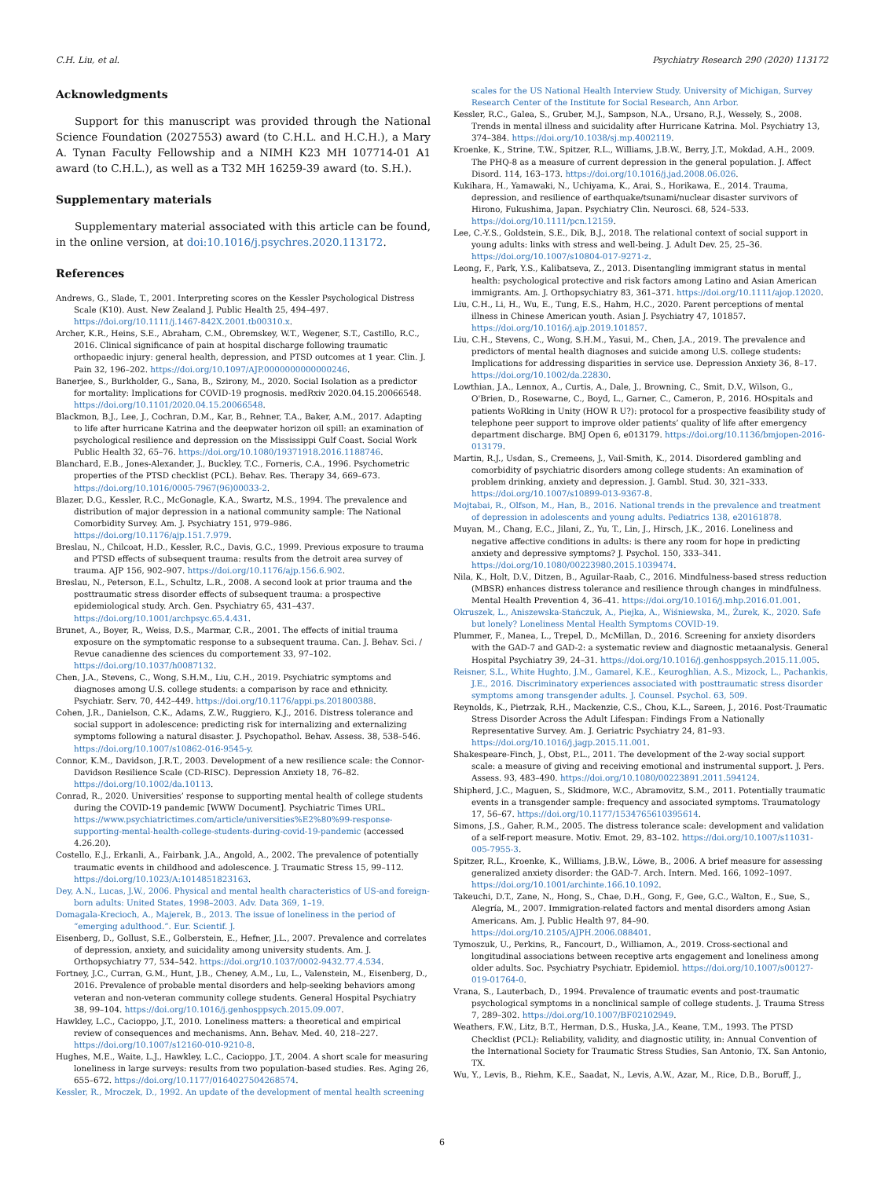C.H. Liu, et al. Psychiatry Research 290 (2020) 113172
Acknowledgments
Support for this manuscript was provided through the National Science Foundation (2027553) award (to C.H.L. and H.C.H.), a Mary A. Tynan Faculty Fellowship and a NIMH K23 MH 107714-01 A1 award (to C.H.L.), as well as a T32 MH 16259-39 award (to. S.H.).
Supplementary materials
Supplementary material associated with this article can be found, in the online version, at doi:10.1016/j.psychres.2020.113172.
References
Andrews, G., Slade, T., 2001. Interpreting scores on the Kessler Psychological Distress Scale (K10). Aust. New Zealand J. Public Health 25, 494–497. https://doi.org/10.1111/j.1467-842X.2001.tb00310.x.
Archer, K.R., Heins, S.E., Abraham, C.M., Obremskey, W.T., Wegener, S.T., Castillo, R.C., 2016. Clinical significance of pain at hospital discharge following traumatic orthopaedic injury: general health, depression, and PTSD outcomes at 1 year. Clin. J. Pain 32, 196–202. https://doi.org/10.1097/AJP.0000000000000246.
Banerjee, S., Burkholder, G., Sana, B., Szirony, M., 2020. Social Isolation as a predictor for mortality: Implications for COVID-19 prognosis. medRxiv 2020.04.15.20066548. https://doi.org/10.1101/2020.04.15.20066548.
Blackmon, B.J., Lee, J., Cochran, D.M., Kar, B., Rehner, T.A., Baker, A.M., 2017. Adapting to life after hurricane Katrina and the deepwater horizon oil spill: an examination of psychological resilience and depression on the Mississippi Gulf Coast. Social Work Public Health 32, 65–76. https://doi.org/10.1080/19371918.2016.1188746.
Blanchard, E.B., Jones-Alexander, J., Buckley, T.C., Forneris, C.A., 1996. Psychometric properties of the PTSD checklist (PCL). Behav. Res. Therapy 34, 669–673. https://doi.org/10.1016/0005-7967(96)00033-2.
Blazer, D.G., Kessler, R.C., McGonagle, K.A., Swartz, M.S., 1994. The prevalence and distribution of major depression in a national community sample: The National Comorbidity Survey. Am. J. Psychiatry 151, 979–986. https://doi.org/10.1176/ajp.151.7.979.
Breslau, N., Chilcoat, H.D., Kessler, R.C., Davis, G.C., 1999. Previous exposure to trauma and PTSD effects of subsequent trauma: results from the detroit area survey of trauma. AJP 156, 902–907. https://doi.org/10.1176/ajp.156.6.902.
Breslau, N., Peterson, E.L., Schultz, L.R., 2008. A second look at prior trauma and the posttraumatic stress disorder effects of subsequent trauma: a prospective epidemiological study. Arch. Gen. Psychiatry 65, 431–437. https://doi.org/10.1001/archpsyc.65.4.431.
Brunet, A., Boyer, R., Weiss, D.S., Marmar, C.R., 2001. The effects of initial trauma exposure on the symptomatic response to a subsequent trauma. Can. J. Behav. Sci. / Revue canadienne des sciences du comportement 33, 97–102. https://doi.org/10.1037/h0087132.
Chen, J.A., Stevens, C., Wong, S.H.M., Liu, C.H., 2019. Psychiatric symptoms and diagnoses among U.S. college students: a comparison by race and ethnicity. Psychiatr. Serv. 70, 442–449. https://doi.org/10.1176/appi.ps.201800388.
Cohen, J.R., Danielson, C.K., Adams, Z.W., Ruggiero, K.J., 2016. Distress tolerance and social support in adolescence: predicting risk for internalizing and externalizing symptoms following a natural disaster. J. Psychopathol. Behav. Assess. 38, 538–546. https://doi.org/10.1007/s10862-016-9545-y.
Connor, K.M., Davidson, J.R.T., 2003. Development of a new resilience scale: the Connor-Davidson Resilience Scale (CD-RISC). Depression Anxiety 18, 76–82. https://doi.org/10.1002/da.10113.
Conrad, R., 2020. Universities’ response to supporting mental health of college students during the COVID-19 pandemic [WWW Document]. Psychiatric Times URL. https://www.psychiatrictimes.com/article/universities%E2%80%99-response-supporting-mental-health-college-students-during-covid-19-pandemic (accessed 4.26.20).
Costello, E.J., Erkanli, A., Fairbank, J.A., Angold, A., 2002. The prevalence of potentially traumatic events in childhood and adolescence. J. Traumatic Stress 15, 99–112. https://doi.org/10.1023/A:1014851823163.
Dey, A.N., Lucas, J.W., 2006. Physical and mental health characteristics of US-and foreign-born adults: United States, 1998–2003. Adv. Data 369, 1–19.
Domagala-Krecioch, A., Majerek, B., 2013. The issue of loneliness in the period of “emerging adulthood.”. Eur. Scientif. J.
Eisenberg, D., Gollust, S.E., Golberstein, E., Hefner, J.L., 2007. Prevalence and correlates of depression, anxiety, and suicidality among university students. Am. J. Orthopsychiatry 77, 534–542. https://doi.org/10.1037/0002-9432.77.4.534.
Fortney, J.C., Curran, G.M., Hunt, J.B., Cheney, A.M., Lu, L., Valenstein, M., Eisenberg, D., 2016. Prevalence of probable mental disorders and help-seeking behaviors among veteran and non-veteran community college students. General Hospital Psychiatry 38, 99–104. https://doi.org/10.1016/j.genhosppsych.2015.09.007.
Hawkley, L.C., Cacioppo, J.T., 2010. Loneliness matters: a theoretical and empirical review of consequences and mechanisms. Ann. Behav. Med. 40, 218–227. https://doi.org/10.1007/s12160-010-9210-8.
Hughes, M.E., Waite, L.J., Hawkley, L.C., Cacioppo, J.T., 2004. A short scale for measuring loneliness in large surveys: results from two population-based studies. Res. Aging 26, 655–672. https://doi.org/10.1177/0164027504268574.
Kessler, R., Mroczek, D., 1992. An update of the development of mental health screening
scales for the US National Health Interview Study. University of Michigan, Survey Research Center of the Institute for Social Research, Ann Arbor.
Kessler, R.C., Galea, S., Gruber, M.J., Sampson, N.A., Ursano, R.J., Wessely, S., 2008. Trends in mental illness and suicidality after Hurricane Katrina. Mol. Psychiatry 13, 374–384. https://doi.org/10.1038/sj.mp.4002119.
Kroenke, K., Strine, T.W., Spitzer, R.L., Williams, J.B.W., Berry, J.T., Mokdad, A.H., 2009. The PHQ-8 as a measure of current depression in the general population. J. Affect Disord. 114, 163–173. https://doi.org/10.1016/j.jad.2008.06.026.
Kukihara, H., Yamawaki, N., Uchiyama, K., Arai, S., Horikawa, E., 2014. Trauma, depression, and resilience of earthquake/tsunami/nuclear disaster survivors of Hirono, Fukushima, Japan. Psychiatry Clin. Neurosci. 68, 524–533. https://doi.org/10.1111/pcn.12159.
Lee, C.-Y.S., Goldstein, S.E., Dik, B.J., 2018. The relational context of social support in young adults: links with stress and well-being. J. Adult Dev. 25, 25–36. https://doi.org/10.1007/s10804-017-9271-z.
Leong, F., Park, Y.S., Kalibatseva, Z., 2013. Disentangling immigrant status in mental health: psychological protective and risk factors among Latino and Asian American immigrants. Am. J. Orthopsychiatry 83, 361–371. https://doi.org/10.1111/ajop.12020.
Liu, C.H., Li, H., Wu, E., Tung, E.S., Hahm, H.C., 2020. Parent perceptions of mental illness in Chinese American youth. Asian J. Psychiatry 47, 101857. https://doi.org/10.1016/j.ajp.2019.101857.
Liu, C.H., Stevens, C., Wong, S.H.M., Yasui, M., Chen, J.A., 2019. The prevalence and predictors of mental health diagnoses and suicide among U.S. college students: Implications for addressing disparities in service use. Depression Anxiety 36, 8–17. https://doi.org/10.1002/da.22830.
Lowthian, J.A., Lennox, A., Curtis, A., Dale, J., Browning, C., Smit, D.V., Wilson, G., O'Brien, D., Rosewarne, C., Boyd, L., Garner, C., Cameron, P., 2016. HOspitals and patients WoRking in Unity (HOW R U?): protocol for a prospective feasibility study of telephone peer support to improve older patients’ quality of life after emergency department discharge. BMJ Open 6, e013179. https://doi.org/10.1136/bmjopen-2016-013179.
Martin, R.J., Usdan, S., Cremeens, J., Vail-Smith, K., 2014. Disordered gambling and comorbidity of psychiatric disorders among college students: An examination of problem drinking, anxiety and depression. J. Gambl. Stud. 30, 321–333. https://doi.org/10.1007/s10899-013-9367-8.
Mojtabai, R., Olfson, M., Han, B., 2016. National trends in the prevalence and treatment of depression in adolescents and young adults. Pediatrics 138, e20161878.
Muyan, M., Chang, E.C., Jilani, Z., Yu, T., Lin, J., Hirsch, J.K., 2016. Loneliness and negative affective conditions in adults: is there any room for hope in predicting anxiety and depressive symptoms? J. Psychol. 150, 333–341. https://doi.org/10.1080/00223980.2015.1039474.
Nila, K., Holt, D.V., Ditzen, B., Aguilar-Raab, C., 2016. Mindfulness-based stress reduction (MBSR) enhances distress tolerance and resilience through changes in mindfulness. Mental Health Prevention 4, 36–41. https://doi.org/10.1016/j.mhp.2016.01.001.
Okruszek, L., Aniszewska-Stańczuk, A., Piejka, A., Wiśniewska, M., Żurek, K., 2020. Safe but lonely? Loneliness Mental Health Symptoms COVID-19.
Plummer, F., Manea, L., Trepel, D., McMillan, D., 2016. Screening for anxiety disorders with the GAD-7 and GAD-2: a systematic review and diagnostic metaanalysis. General Hospital Psychiatry 39, 24–31. https://doi.org/10.1016/j.genhosppsych.2015.11.005.
Reisner, S.L., White Hughto, J.M., Gamarel, K.E., Keuroghlian, A.S., Mizock, L., Pachankis, J.E., 2016. Discriminatory experiences associated with posttraumatic stress disorder symptoms among transgender adults. J. Counsel. Psychol. 63, 509.
Reynolds, K., Pietrzak, R.H., Mackenzie, C.S., Chou, K.L., Sareen, J., 2016. Post-Traumatic Stress Disorder Across the Adult Lifespan: Findings From a Nationally Representative Survey. Am. J. Geriatric Psychiatry 24, 81–93. https://doi.org/10.1016/j.jagp.2015.11.001.
Shakespeare-Finch, J., Obst, P.L., 2011. The development of the 2-way social support scale: a measure of giving and receiving emotional and instrumental support. J. Pers. Assess. 93, 483–490. https://doi.org/10.1080/00223891.2011.594124.
Shipherd, J.C., Maguen, S., Skidmore, W.C., Abramovitz, S.M., 2011. Potentially traumatic events in a transgender sample: frequency and associated symptoms. Traumatology 17, 56–67. https://doi.org/10.1177/1534765610395614.
Simons, J.S., Gaher, R.M., 2005. The distress tolerance scale: development and validation of a self-report measure. Motiv. Emot. 29, 83–102. https://doi.org/10.1007/s11031-005-7955-3.
Spitzer, R.L., Kroenke, K., Williams, J.B.W., Löwe, B., 2006. A brief measure for assessing generalized anxiety disorder: the GAD-7. Arch. Intern. Med. 166, 1092–1097. https://doi.org/10.1001/archinte.166.10.1092.
Takeuchi, D.T., Zane, N., Hong, S., Chae, D.H., Gong, F., Gee, G.C., Walton, E., Sue, S., Alegría, M., 2007. Immigration-related factors and mental disorders among Asian Americans. Am. J. Public Health 97, 84–90. https://doi.org/10.2105/AJPH.2006.088401.
Tymoszuk, U., Perkins, R., Fancourt, D., Williamon, A., 2019. Cross-sectional and longitudinal associations between receptive arts engagement and loneliness among older adults. Soc. Psychiatry Psychiatr. Epidemiol. https://doi.org/10.1007/s00127-019-01764-0.
Vrana, S., Lauterbach, D., 1994. Prevalence of traumatic events and post-traumatic psychological symptoms in a nonclinical sample of college students. J. Trauma Stress 7, 289–302. https://doi.org/10.1007/BF02102949.
Weathers, F.W., Litz, B.T., Herman, D.S., Huska, J.A., Keane, T.M., 1993. The PTSD Checklist (PCL): Reliability, validity, and diagnostic utility, in: Annual Convention of the International Society for Traumatic Stress Studies, San Antonio, TX. San Antonio, TX.
Wu, Y., Levis, B., Riehm, K.E., Saadat, N., Levis, A.W., Azar, M., Rice, D.B., Boruff, J.,
6